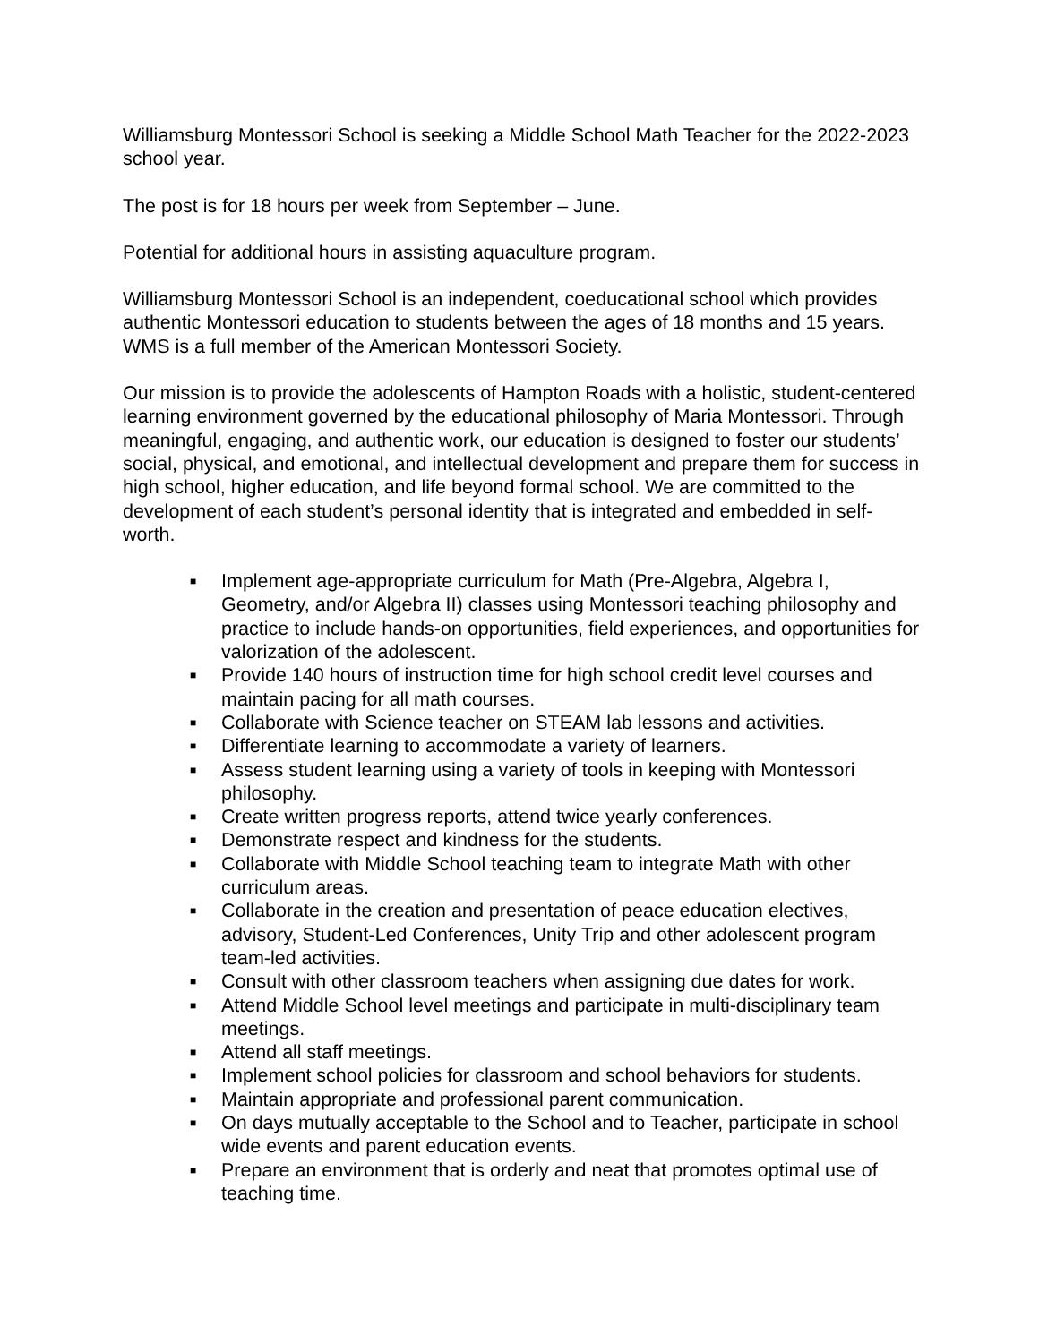Williamsburg Montessori School is seeking a Middle School Math Teacher for the 2022-2023 school year.
The post is for 18 hours per week from September – June.
Potential for additional hours in assisting aquaculture program.
Williamsburg Montessori School is an independent, coeducational school which provides authentic Montessori education to students between the ages of 18 months and 15 years. WMS is a full member of the American Montessori Society.
Our mission is to provide the adolescents of Hampton Roads with a holistic, student-centered learning environment governed by the educational philosophy of Maria Montessori. Through meaningful, engaging, and authentic work, our education is designed to foster our students’ social, physical, and emotional, and intellectual development and prepare them for success in high school, higher education, and life beyond formal school. We are committed to the development of each student’s personal identity that is integrated and embedded in self-worth.
■ Implement age-appropriate curriculum for Math (Pre-Algebra, Algebra I, Geometry, and/or Algebra II) classes using Montessori teaching philosophy and practice to include hands-on opportunities, field experiences, and opportunities for valorization of the adolescent.
■ Provide 140 hours of instruction time for high school credit level courses and maintain pacing for all math courses.
■ Collaborate with Science teacher on STEAM lab lessons and activities.
■ Differentiate learning to accommodate a variety of learners.
■ Assess student learning using a variety of tools in keeping with Montessori philosophy.
■ Create written progress reports, attend twice yearly conferences.
■ Demonstrate respect and kindness for the students.
■ Collaborate with Middle School teaching team to integrate Math with other curriculum areas.
■ Collaborate in the creation and presentation of peace education electives, advisory, Student-Led Conferences, Unity Trip and other adolescent program team-led activities.
■ Consult with other classroom teachers when assigning due dates for work.
■ Attend Middle School level meetings and participate in multi-disciplinary team meetings.
■ Attend all staff meetings.
■ Implement school policies for classroom and school behaviors for students.
■ Maintain appropriate and professional parent communication.
■ On days mutually acceptable to the School and to Teacher, participate in school wide events and parent education events.
■ Prepare an environment that is orderly and neat that promotes optimal use of teaching time.